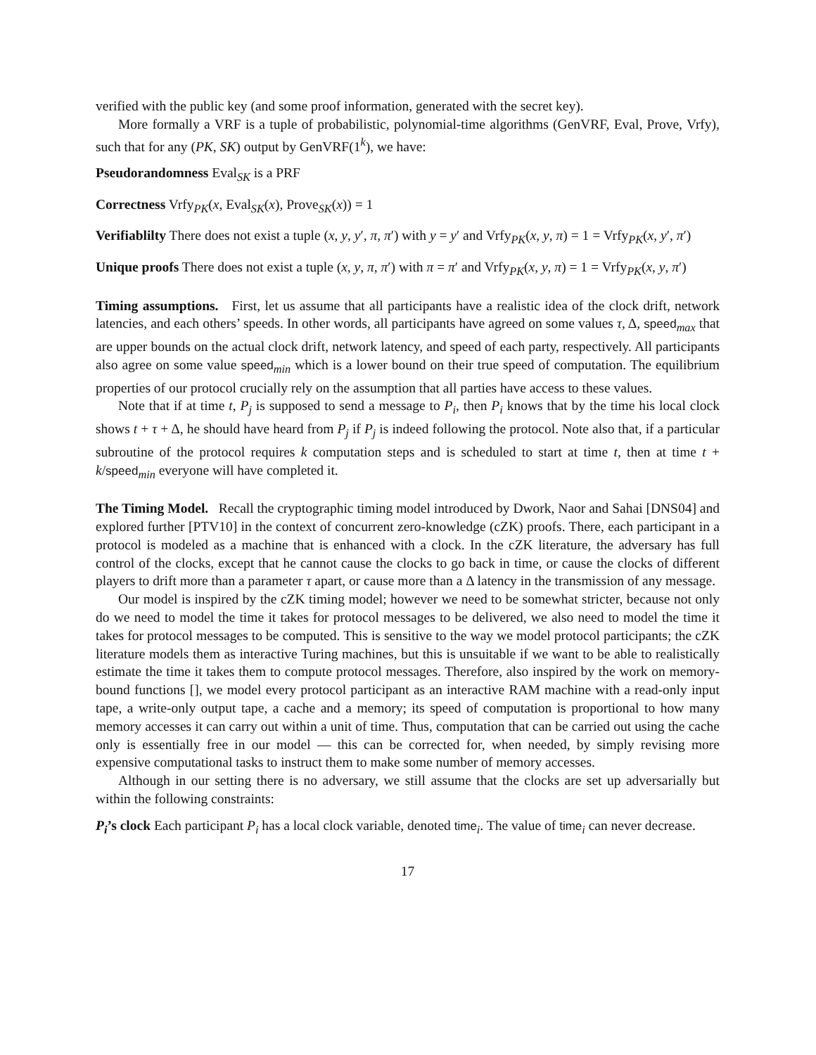verified with the public key (and some proof information, generated with the secret key).
More formally a VRF is a tuple of probabilistic, polynomial-time algorithms (GenVRF, Eval, Prove, Vrfy), such that for any (PK, SK) output by GenVRF(1<sup>k</sup>), we have:
Pseudorandomness Eval<sub>SK</sub> is a PRF
Correctness Vrfy<sub>PK</sub>(x, Eval<sub>SK</sub>(x), Prove<sub>SK</sub>(x)) = 1
Verifiablilty There does not exist a tuple (x, y, y′, π, π′) with y = y′ and Vrfy<sub>PK</sub>(x, y, π) = 1 = Vrfy<sub>PK</sub>(x, y′, π′)
Unique proofs There does not exist a tuple (x, y, π, π′) with π = π′ and Vrfy<sub>PK</sub>(x, y, π) = 1 = Vrfy<sub>PK</sub>(x, y, π′)
Timing assumptions. First, let us assume that all participants have a realistic idea of the clock drift, network latencies, and each others’ speeds. In other words, all participants have agreed on some values τ, Δ, speed<sub>max</sub> that are upper bounds on the actual clock drift, network latency, and speed of each party, respectively. All participants also agree on some value speed<sub>min</sub> which is a lower bound on their true speed of computation. The equilibrium properties of our protocol crucially rely on the assumption that all parties have access to these values.
Note that if at time t, P<sub>j</sub> is supposed to send a message to P<sub>i</sub>, then P<sub>i</sub> knows that by the time his local clock shows t + τ + Δ, he should have heard from P<sub>j</sub> if P<sub>j</sub> is indeed following the protocol. Note also that, if a particular subroutine of the protocol requires k computation steps and is scheduled to start at time t, then at time t + k/speed<sub>min</sub> everyone will have completed it.
The Timing Model. Recall the cryptographic timing model introduced by Dwork, Naor and Sahai [DNS04] and explored further [PTV10] in the context of concurrent zero-knowledge (cZK) proofs. There, each participant in a protocol is modeled as a machine that is enhanced with a clock. In the cZK literature, the adversary has full control of the clocks, except that he cannot cause the clocks to go back in time, or cause the clocks of different players to drift more than a parameter τ apart, or cause more than a Δ latency in the transmission of any message.
Our model is inspired by the cZK timing model; however we need to be somewhat stricter, because not only do we need to model the time it takes for protocol messages to be delivered, we also need to model the time it takes for protocol messages to be computed. This is sensitive to the way we model protocol participants; the cZK literature models them as interactive Turing machines, but this is unsuitable if we want to be able to realistically estimate the time it takes them to compute protocol messages. Therefore, also inspired by the work on memory-bound functions [], we model every protocol participant as an interactive RAM machine with a read-only input tape, a write-only output tape, a cache and a memory; its speed of computation is proportional to how many memory accesses it can carry out within a unit of time. Thus, computation that can be carried out using the cache only is essentially free in our model — this can be corrected for, when needed, by simply revising more expensive computational tasks to instruct them to make some number of memory accesses.
Although in our setting there is no adversary, we still assume that the clocks are set up adversarially but within the following constraints:
P<sub>i</sub>’s clock Each participant P<sub>i</sub> has a local clock variable, denoted time<sub>i</sub>. The value of time<sub>i</sub> can never decrease.
17